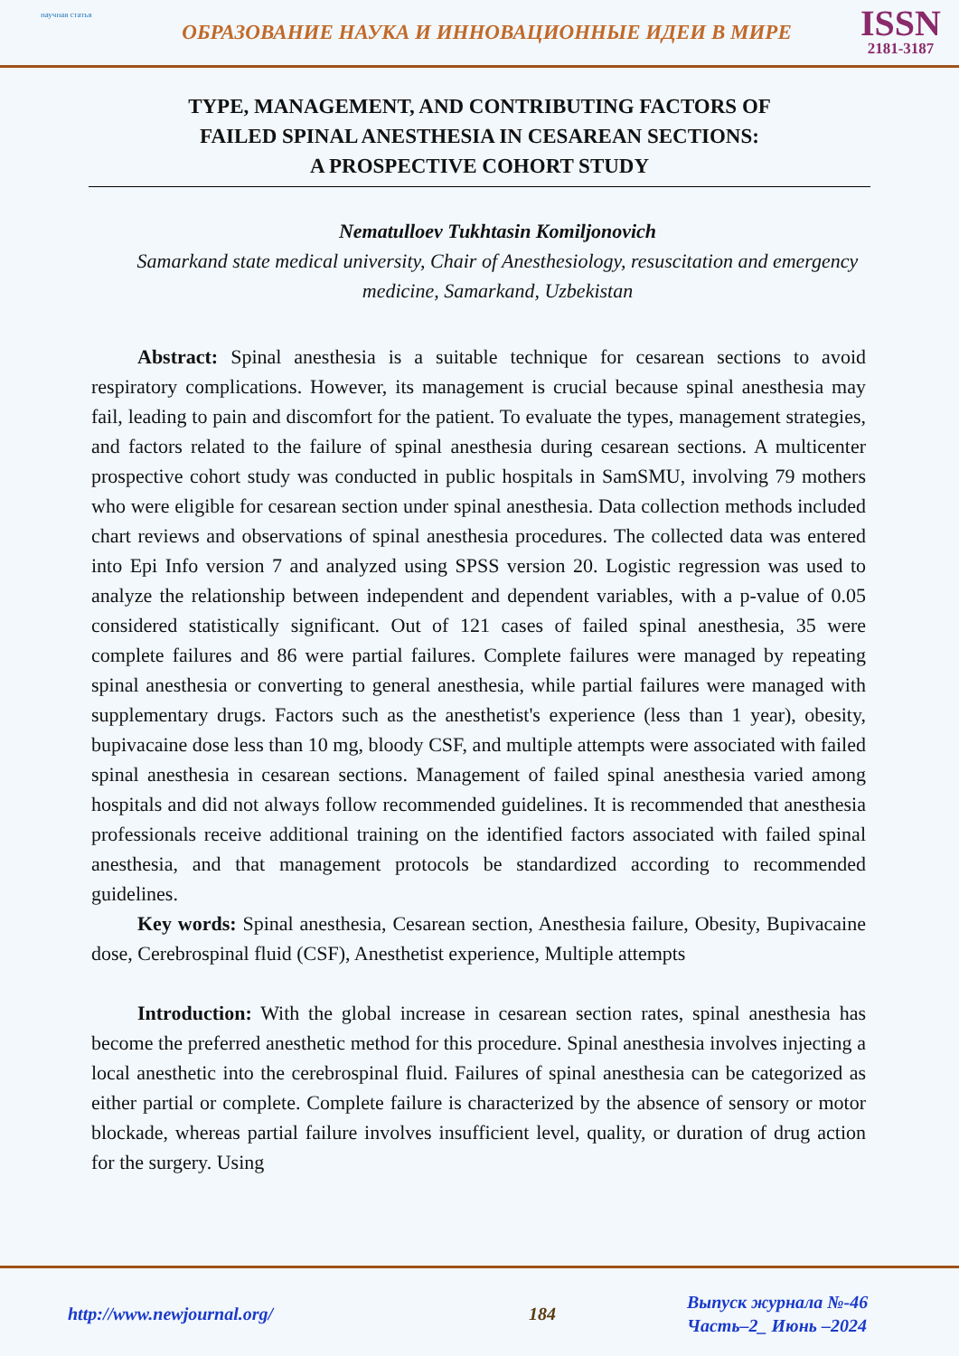научная статья
ОБРАЗОВАНИЕ НАУКА И ИННОВАЦИОННЫЕ ИДЕИ В МИРЕ
ISSN
2181-3187
TYPE, MANAGEMENT, AND CONTRIBUTING FACTORS OF
FAILED SPINAL ANESTHESIA IN CESAREAN SECTIONS:
A PROSPECTIVE COHORT STUDY
Nematulloev Tukhtasin Komiljonovich
Samarkand state medical university, Chair of Anesthesiology, resuscitation and emergency medicine, Samarkand, Uzbekistan
Abstract: Spinal anesthesia is a suitable technique for cesarean sections to avoid respiratory complications. However, its management is crucial because spinal anesthesia may fail, leading to pain and discomfort for the patient. To evaluate the types, management strategies, and factors related to the failure of spinal anesthesia during cesarean sections. A multicenter prospective cohort study was conducted in public hospitals in SamSMU, involving 79 mothers who were eligible for cesarean section under spinal anesthesia. Data collection methods included chart reviews and observations of spinal anesthesia procedures. The collected data was entered into Epi Info version 7 and analyzed using SPSS version 20. Logistic regression was used to analyze the relationship between independent and dependent variables, with a p-value of 0.05 considered statistically significant. Out of 121 cases of failed spinal anesthesia, 35 were complete failures and 86 were partial failures. Complete failures were managed by repeating spinal anesthesia or converting to general anesthesia, while partial failures were managed with supplementary drugs. Factors such as the anesthetist's experience (less than 1 year), obesity, bupivacaine dose less than 10 mg, bloody CSF, and multiple attempts were associated with failed spinal anesthesia in cesarean sections. Management of failed spinal anesthesia varied among hospitals and did not always follow recommended guidelines. It is recommended that anesthesia professionals receive additional training on the identified factors associated with failed spinal anesthesia, and that management protocols be standardized according to recommended guidelines.
Key words: Spinal anesthesia, Cesarean section, Anesthesia failure, Obesity, Bupivacaine dose, Cerebrospinal fluid (CSF), Anesthetist experience, Multiple attempts
Introduction: With the global increase in cesarean section rates, spinal anesthesia has become the preferred anesthetic method for this procedure. Spinal anesthesia involves injecting a local anesthetic into the cerebrospinal fluid. Failures of spinal anesthesia can be categorized as either partial or complete. Complete failure is characterized by the absence of sensory or motor blockade, whereas partial failure involves insufficient level, quality, or duration of drug action for the surgery. Using
http://www.newjournal.org/ 184
Выпуск журнала №-46
Часть–2_ Июнь –2024